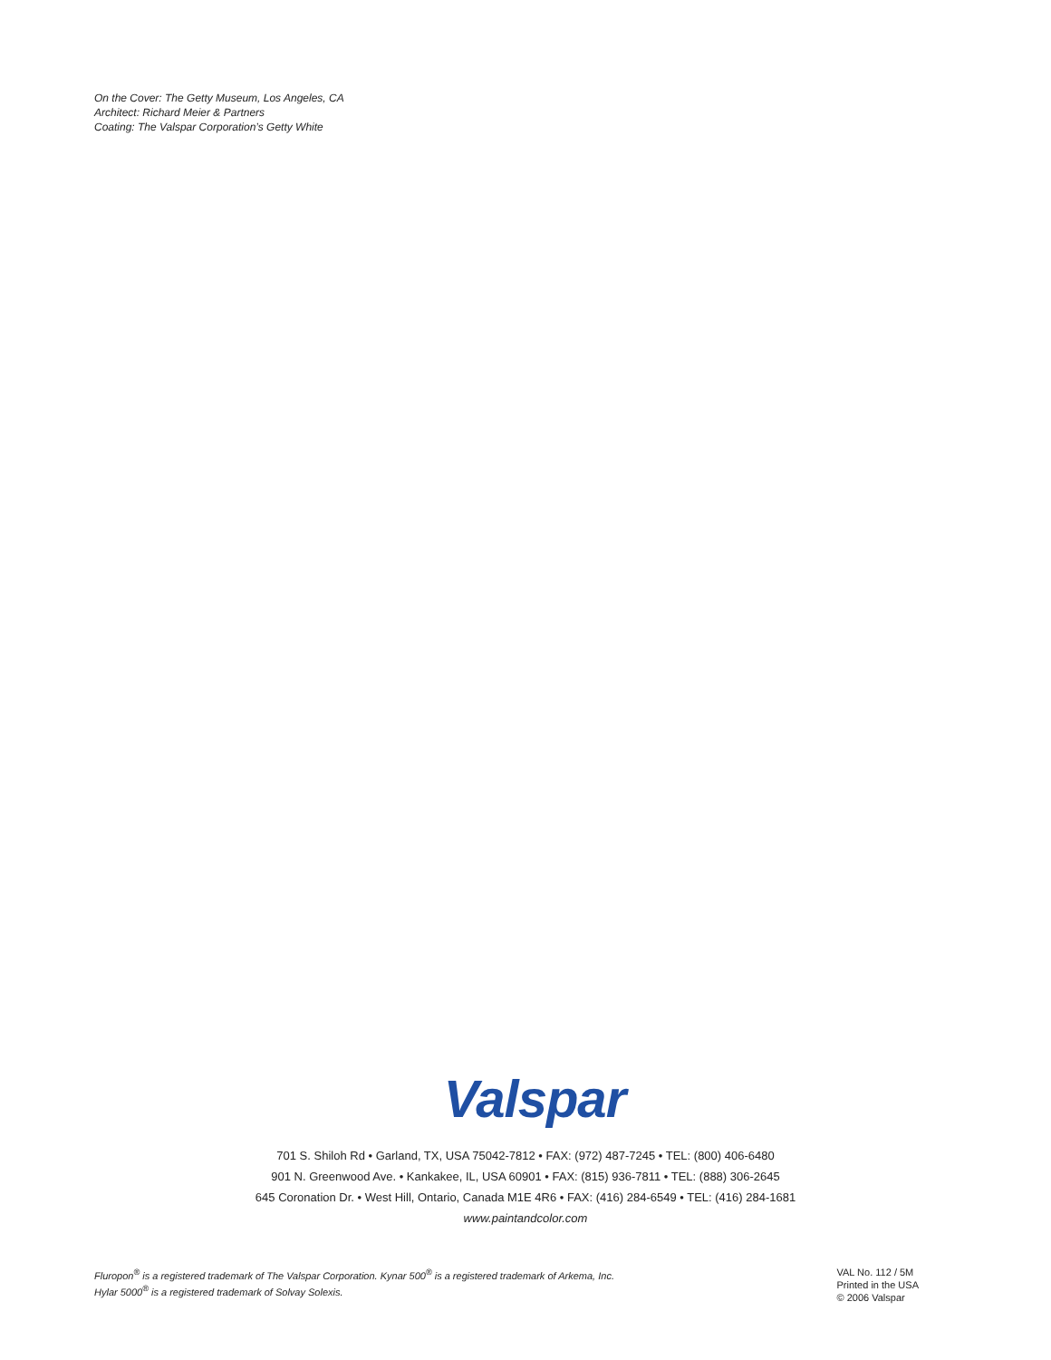On the Cover: The Getty Museum, Los Angeles, CA
Architect: Richard Meier & Partners
Coating: The Valspar Corporation’s Getty White
Valspar
701 S. Shiloh Rd • Garland, TX, USA 75042-7812 • FAX: (972) 487-7245 • TEL: (800) 406-6480
901 N. Greenwood Ave. • Kankakee, IL, USA 60901 • FAX: (815) 936-7811 • TEL: (888) 306-2645
645 Coronation Dr. • West Hill, Ontario, Canada M1E 4R6 • FAX: (416) 284-6549 • TEL: (416) 284-1681
www.paintandcolor.com
Fluropon<sup>®</sup> is a registered trademark of The Valspar Corporation. Kynar 500<sup>®</sup> is a registered trademark of Arkema, Inc.
Hylar 5000<sup>®</sup> is a registered trademark of Solvay Solexis.
VAL No. 112 / 5M
Printed in the USA
© 2006 Valspar